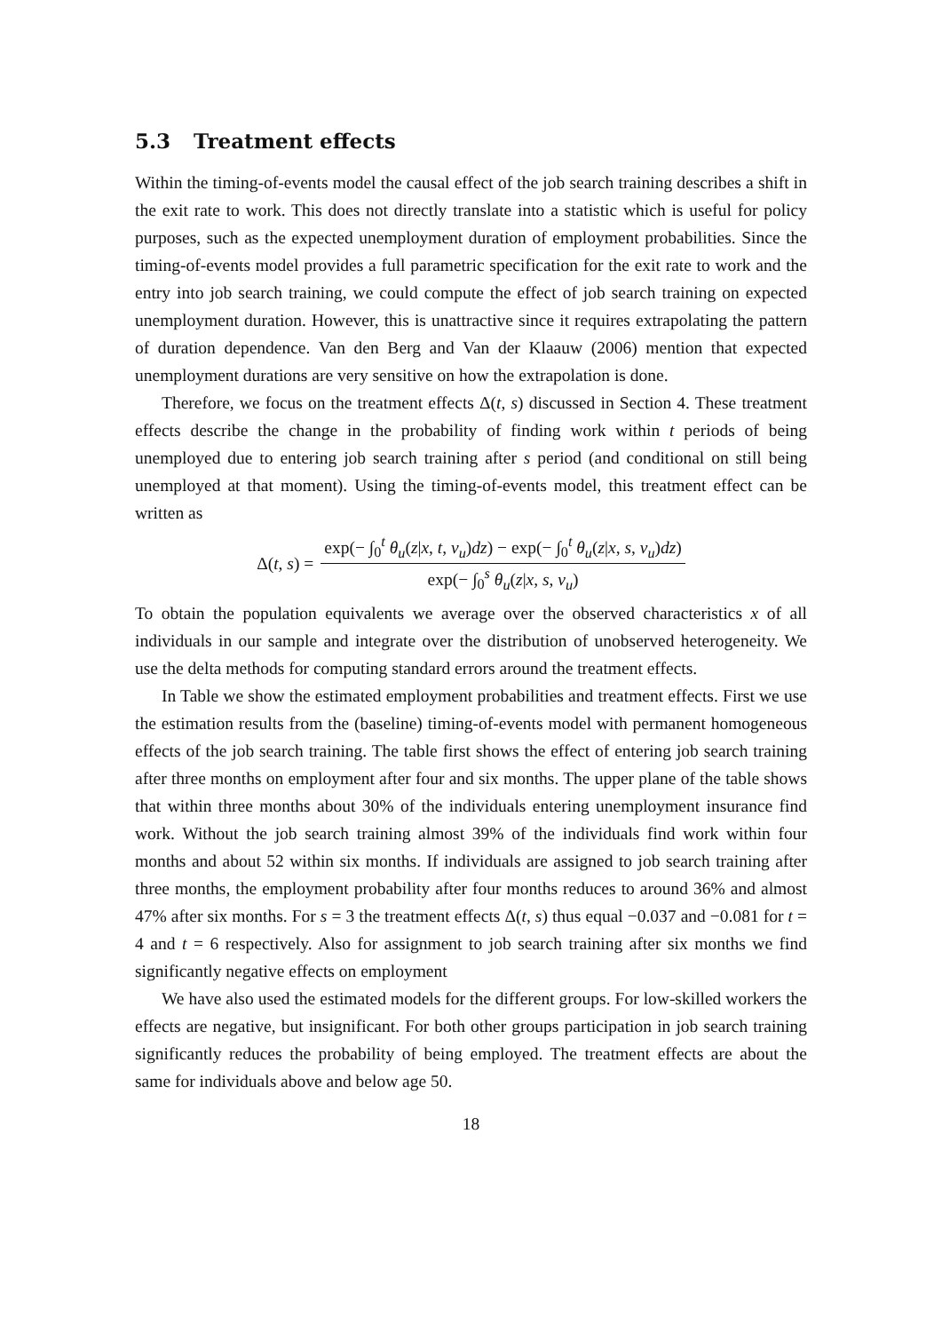5.3 Treatment effects
Within the timing-of-events model the causal effect of the job search training describes a shift in the exit rate to work. This does not directly translate into a statistic which is useful for policy purposes, such as the expected unemployment duration of employment probabilities. Since the timing-of-events model provides a full parametric specification for the exit rate to work and the entry into job search training, we could compute the effect of job search training on expected unemployment duration. However, this is unattractive since it requires extrapolating the pattern of duration dependence. Van den Berg and Van der Klaauw (2006) mention that expected unemployment durations are very sensitive on how the extrapolation is done.
Therefore, we focus on the treatment effects Δ(t, s) discussed in Section 4. These treatment effects describe the change in the probability of finding work within t periods of being unemployed due to entering job search training after s period (and conditional on still being unemployed at that moment). Using the timing-of-events model, this treatment effect can be written as
Δ(t, s) = exp(− ∫<sub>0</sub><sup>t</sup> θ<sub>u</sub>(z|x, t, v<sub>u</sub>)dz) − exp(− ∫<sub>0</sub><sup>t</sup> θ<sub>u</sub>(z|x, s, v<sub>u</sub>)dz) exp(− ∫<sub>0</sub><sup>s</sup> θ<sub>u</sub>(z|x, s, v<sub>u</sub>)
To obtain the population equivalents we average over the observed characteristics x of all individuals in our sample and integrate over the distribution of unobserved heterogeneity. We use the delta methods for computing standard errors around the treatment effects.
In Table we show the estimated employment probabilities and treatment effects. First we use the estimation results from the (baseline) timing-of-events model with permanent homogeneous effects of the job search training. The table first shows the effect of entering job search training after three months on employment after four and six months. The upper plane of the table shows that within three months about 30% of the individuals entering unemployment insurance find work. Without the job search training almost 39% of the individuals find work within four months and about 52 within six months. If individuals are assigned to job search training after three months, the employment probability after four months reduces to around 36% and almost 47% after six months. For s = 3 the treatment effects Δ(t, s) thus equal −0.037 and −0.081 for t = 4 and t = 6 respectively. Also for assignment to job search training after six months we find significantly negative effects on employment
We have also used the estimated models for the different groups. For low-skilled workers the effects are negative, but insignificant. For both other groups participation in job search training significantly reduces the probability of being employed. The treatment effects are about the same for individuals above and below age 50.
18